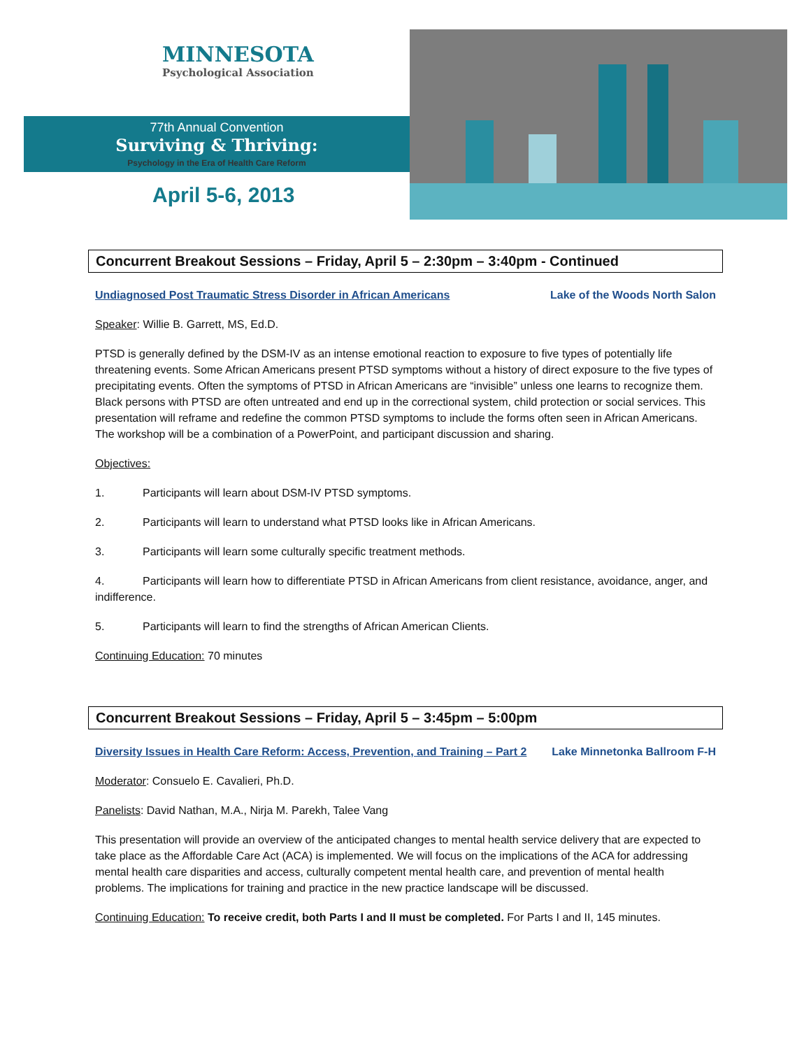MINNESOTA
Psychological Association
77th Annual Convention
Surviving & Thriving:
Psychology in the Era of Health Care Reform
April 5-6, 2013
Concurrent Breakout Sessions – Friday, April 5 – 2:30pm – 3:40pm - Continued
Undiagnosed Post Traumatic Stress Disorder in African Americans Lake of the Woods North Salon
Speaker: Willie B. Garrett, MS, Ed.D.
PTSD is generally defined by the DSM-IV as an intense emotional reaction to exposure to five types of potentially life threatening events. Some African Americans present PTSD symptoms without a history of direct exposure to the five types of precipitating events. Often the symptoms of PTSD in African Americans are “invisible” unless one learns to recognize them. Black persons with PTSD are often untreated and end up in the correctional system, child protection or social services. This presentation will reframe and redefine the common PTSD symptoms to include the forms often seen in African Americans. The workshop will be a combination of a PowerPoint, and participant discussion and sharing.
Objectives:
1. Participants will learn about DSM-IV PTSD symptoms.
2. Participants will learn to understand what PTSD looks like in African Americans.
3. Participants will learn some culturally specific treatment methods.
4. Participants will learn how to differentiate PTSD in African Americans from client resistance, avoidance, anger, and indifference.
5. Participants will learn to find the strengths of African American Clients.
Continuing Education: 70 minutes
Concurrent Breakout Sessions – Friday, April 5 – 3:45pm – 5:00pm
Diversity Issues in Health Care Reform: Access, Prevention, and Training – Part 2 Lake Minnetonka Ballroom F-H
Moderator: Consuelo E. Cavalieri, Ph.D.
Panelists: David Nathan, M.A., Nirja M. Parekh, Talee Vang
This presentation will provide an overview of the anticipated changes to mental health service delivery that are expected to take place as the Affordable Care Act (ACA) is implemented. We will focus on the implications of the ACA for addressing mental health care disparities and access, culturally competent mental health care, and prevention of mental health problems. The implications for training and practice in the new practice landscape will be discussed.
Continuing Education: To receive credit, both Parts I and II must be completed. For Parts I and II, 145 minutes.